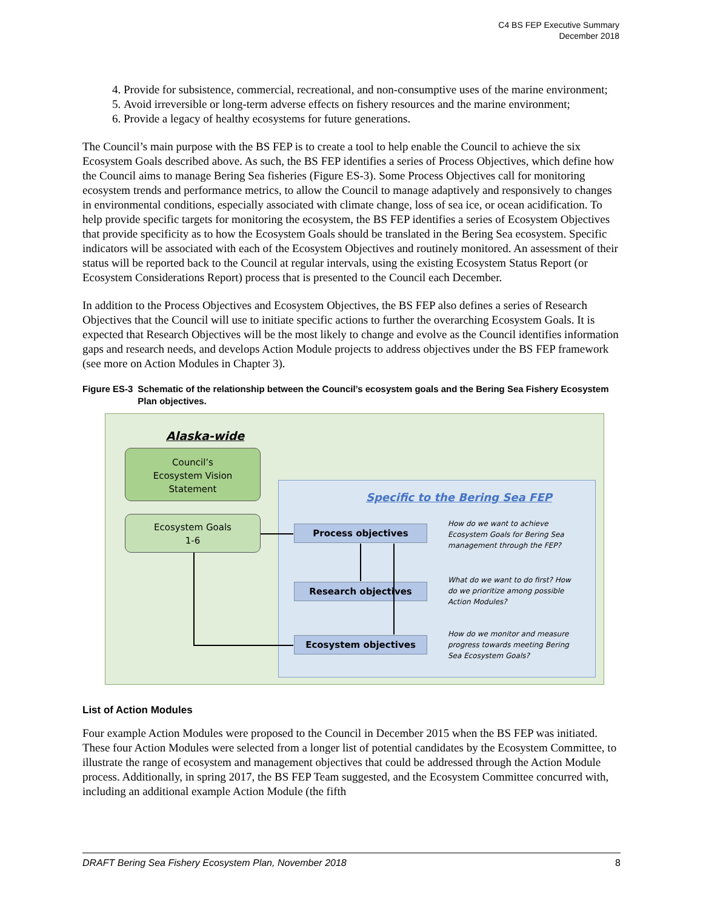C4 BS FEP Executive Summary
December 2018
4. Provide for subsistence, commercial, recreational, and non-consumptive uses of the marine environment;
5. Avoid irreversible or long-term adverse effects on fishery resources and the marine environment;
6. Provide a legacy of healthy ecosystems for future generations.
The Council’s main purpose with the BS FEP is to create a tool to help enable the Council to achieve the six Ecosystem Goals described above. As such, the BS FEP identifies a series of Process Objectives, which define how the Council aims to manage Bering Sea fisheries (Figure ES-3). Some Process Objectives call for monitoring ecosystem trends and performance metrics, to allow the Council to manage adaptively and responsively to changes in environmental conditions, especially associated with climate change, loss of sea ice, or ocean acidification. To help provide specific targets for monitoring the ecosystem, the BS FEP identifies a series of Ecosystem Objectives that provide specificity as to how the Ecosystem Goals should be translated in the Bering Sea ecosystem. Specific indicators will be associated with each of the Ecosystem Objectives and routinely monitored. An assessment of their status will be reported back to the Council at regular intervals, using the existing Ecosystem Status Report (or Ecosystem Considerations Report) process that is presented to the Council each December.
In addition to the Process Objectives and Ecosystem Objectives, the BS FEP also defines a series of Research Objectives that the Council will use to initiate specific actions to further the overarching Ecosystem Goals. It is expected that Research Objectives will be the most likely to change and evolve as the Council identifies information gaps and research needs, and develops Action Module projects to address objectives under the BS FEP framework (see more on Action Modules in Chapter 3).
Figure ES-3 Schematic of the relationship between the Council’s ecosystem goals and the Bering Sea Fishery Ecosystem Plan objectives.
Alaska-wide
Council’s
Ecosystem Vision
Statement
Ecosystem Goals
1-6
Specific to the Bering Sea FEP
Process objectives
Research objectives
Ecosystem objectives
How do we want to achieve Ecosystem Goals for Bering Sea management through the FEP?
What do we want to do first? How do we prioritize among possible Action Modules?
How do we monitor and measure progress towards meeting Bering Sea Ecosystem Goals?
List of Action Modules
Four example Action Modules were proposed to the Council in December 2015 when the BS FEP was initiated. These four Action Modules were selected from a longer list of potential candidates by the Ecosystem Committee, to illustrate the range of ecosystem and management objectives that could be addressed through the Action Module process. Additionally, in spring 2017, the BS FEP Team suggested, and the Ecosystem Committee concurred with, including an additional example Action Module (the fifth
DRAFT Bering Sea Fishery Ecosystem Plan, November 2018 8